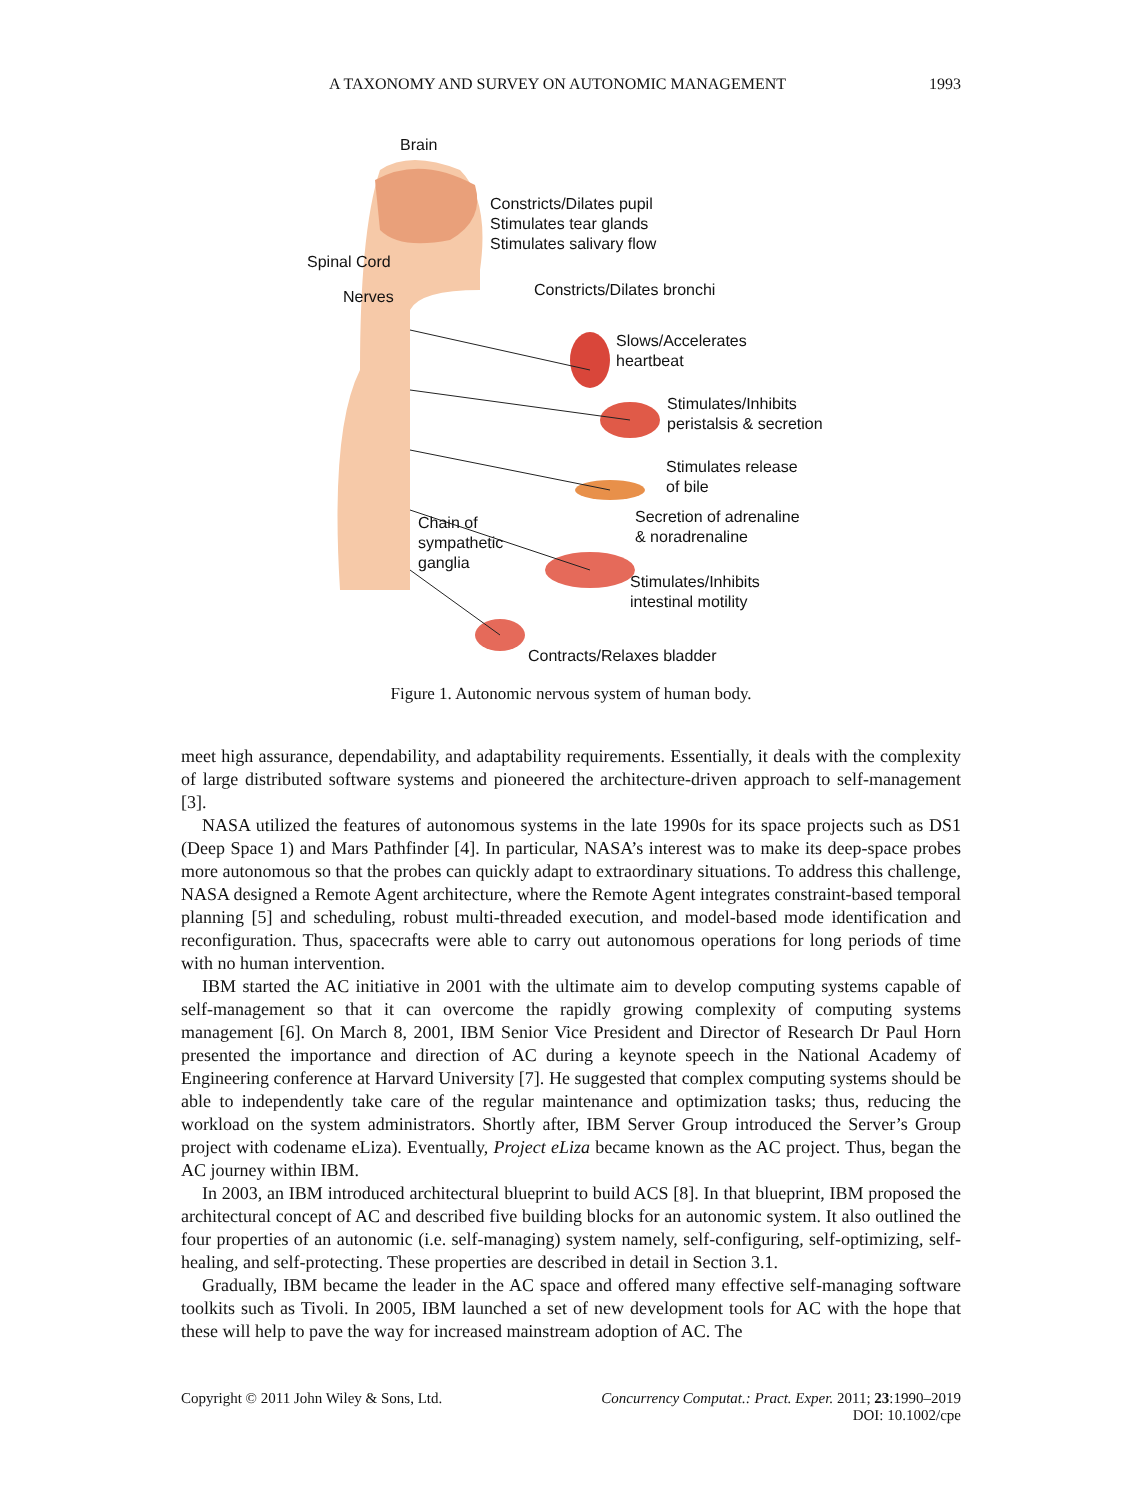A TAXONOMY AND SURVEY ON AUTONOMIC MANAGEMENT 1993
Brain
Constricts/Dilates pupil
Stimulates tear glands
Stimulates salivary flow
Spinal Cord
Nerves Constricts/Dilates bronchi
Slows/Accelerates
heartbeat
Stimulates/Inhibits
peristalsis & secretion
Stimulates release
of bile
Secretion of adrenaline
& noradrenaline
Chain of
sympathetic
ganglia
Stimulates/Inhibits
intestinal motility
Contracts/Relaxes bladder
Figure 1. Autonomic nervous system of human body.
meet high assurance, dependability, and adaptability requirements. Essentially, it deals with the complexity of large distributed software systems and pioneered the architecture-driven approach to self-management [3].
NASA utilized the features of autonomous systems in the late 1990s for its space projects such as DS1 (Deep Space 1) and Mars Pathfinder [4]. In particular, NASA’s interest was to make its deep-space probes more autonomous so that the probes can quickly adapt to extraordinary situations. To address this challenge, NASA designed a Remote Agent architecture, where the Remote Agent integrates constraint-based temporal planning [5] and scheduling, robust multi-threaded execution, and model-based mode identification and reconfiguration. Thus, spacecrafts were able to carry out autonomous operations for long periods of time with no human intervention.
IBM started the AC initiative in 2001 with the ultimate aim to develop computing systems capable of self-management so that it can overcome the rapidly growing complexity of computing systems management [6]. On March 8, 2001, IBM Senior Vice President and Director of Research Dr Paul Horn presented the importance and direction of AC during a keynote speech in the National Academy of Engineering conference at Harvard University [7]. He suggested that complex computing systems should be able to independently take care of the regular maintenance and optimization tasks; thus, reducing the workload on the system administrators. Shortly after, IBM Server Group introduced the Server’s Group project with codename eLiza). Eventually, Project eLiza became known as the AC project. Thus, began the AC journey within IBM.
In 2003, an IBM introduced architectural blueprint to build ACS [8]. In that blueprint, IBM proposed the architectural concept of AC and described five building blocks for an autonomic system. It also outlined the four properties of an autonomic (i.e. self-managing) system namely, self-configuring, self-optimizing, self-healing, and self-protecting. These properties are described in detail in Section 3.1.
Gradually, IBM became the leader in the AC space and offered many effective self-managing software toolkits such as Tivoli. In 2005, IBM launched a set of new development tools for AC with the hope that these will help to pave the way for increased mainstream adoption of AC. The
Copyright © 2011 John Wiley & Sons, Ltd. Concurrency Computat.: Pract. Exper. 2011; 23:1990–2019
DOI: 10.1002/cpe